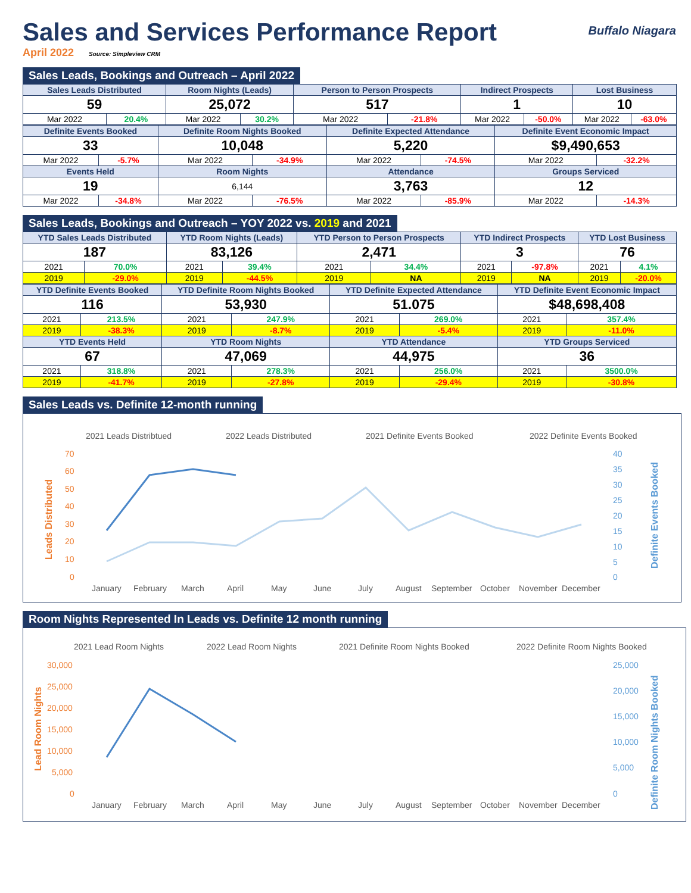Buffalo Niagara
Sales and Services Performance Report
April 2022 Source: Simpleview CRM
Sales Leads, Bookings and Outreach – April 2022
| Sales Leads Distributed | | Room Nights (Leads) | | Person to Person Prospects | | Indirect Prospects | | Lost Business | |
| --- | --- | --- | --- | --- | --- | --- | --- | --- | --- |
| 59 | | 25,072 | | 517 | | 1 | | 10 | |
| Mar 2022 | 20.4% | Mar 2022 | 30.2% | Mar 2022 | -21.8% | Mar 2022 | -50.0% | Mar 2022 | -63.0% |
| Definite Events Booked | | Definite Room Nights Booked | | Definite Expected Attendance | | Definite Event Economic Impact | |
| --- | --- | --- | --- | --- | --- | --- | --- |
| 33 | | 10,048 | | 5,220 | | $9,490,653 | |
| Mar 2022 | -5.7% | Mar 2022 | -34.9% | Mar 2022 | -74.5% | Mar 2022 | -32.2% |
| Events Held | | Room Nights | | Attendance | | Groups Serviced | |
| 19 | | 6,144 | | 3,763 | | 12 | |
| Mar 2022 | -34.8% | Mar 2022 | -76.5% | Mar 2022 | -85.9% | Mar 2022 | -14.3% |
Sales Leads, Bookings and Outreach – YOY 2022 vs. 2019 and 2021
| YTD Sales Leads Distributed | | YTD Room Nights (Leads) | | YTD Person to Person Prospects | | YTD Indirect Prospects | | YTD Lost Business | |
| --- | --- | --- | --- | --- | --- | --- | --- | --- | --- |
| 187 | | 83,126 | | 2,471 | | 3 | | 76 | |
| 2021 | 70.0% | 2021 | 39.4% | 2021 | 34.4% | 2021 | -97.8% | 2021 | 4.1% |
| 2019 | -29.0% | 2019 | -44.5% | 2019 | NA | 2019 | NA | 2019 | -20.0% |
| YTD Definite Events Booked | | YTD Definite Room Nights Booked | | YTD Definite Expected Attendance | | YTD Definite Event Economic Impact | |
| --- | --- | --- | --- | --- | --- | --- | --- |
| 116 | | 53,930 | | 51.075 | | $48,698,408 | |
| 2021 | 213.5% | 2021 | 247.9% | 2021 | 269.0% | 2021 | 357.4% |
| 2019 | -38.3% | 2019 | -8.7% | 2019 | -5.4% | 2019 | -11.0% |
| YTD Events Held | | YTD Room Nights | | YTD Attendance | | YTD Groups Serviced | |
| 67 | | 47,069 | | 44,975 | | 36 | |
| 2021 | 318.8% | 2021 | 278.3% | 2021 | 256.0% | 2021 | 3500.0% |
| 2019 | -41.7% | 2019 | -27.8% | 2019 | -29.4% | 2019 | -30.8% |
Sales Leads vs. Definite 12-month running
2021 Leads Distribtued
2022 Leads Distributed
2021 Definite Events Booked
2022 Definite Events Booked
70
60
50
40
30
20
10
0
40
35
30
25
20
15
10
5
0
January
February
March
April
May
June
July
August
September
October
November
December
Leads Distributed
Definite Events Booked
Room Nights Represented In Leads vs. Definite 12 month running
2021 Lead Room Nights
2022 Lead Room Nights
2021 Definite Room Nights Booked
2022 Definite Room Nights Booked
30,000
25,000
20,000
15,000
10,000
5,000
0
25,000
20,000
15,000
10,000
5,000
0
January
February
March
April
May
June
July
August
September
October
November
December
Lead Room Nights
Definite Room Nights Booked